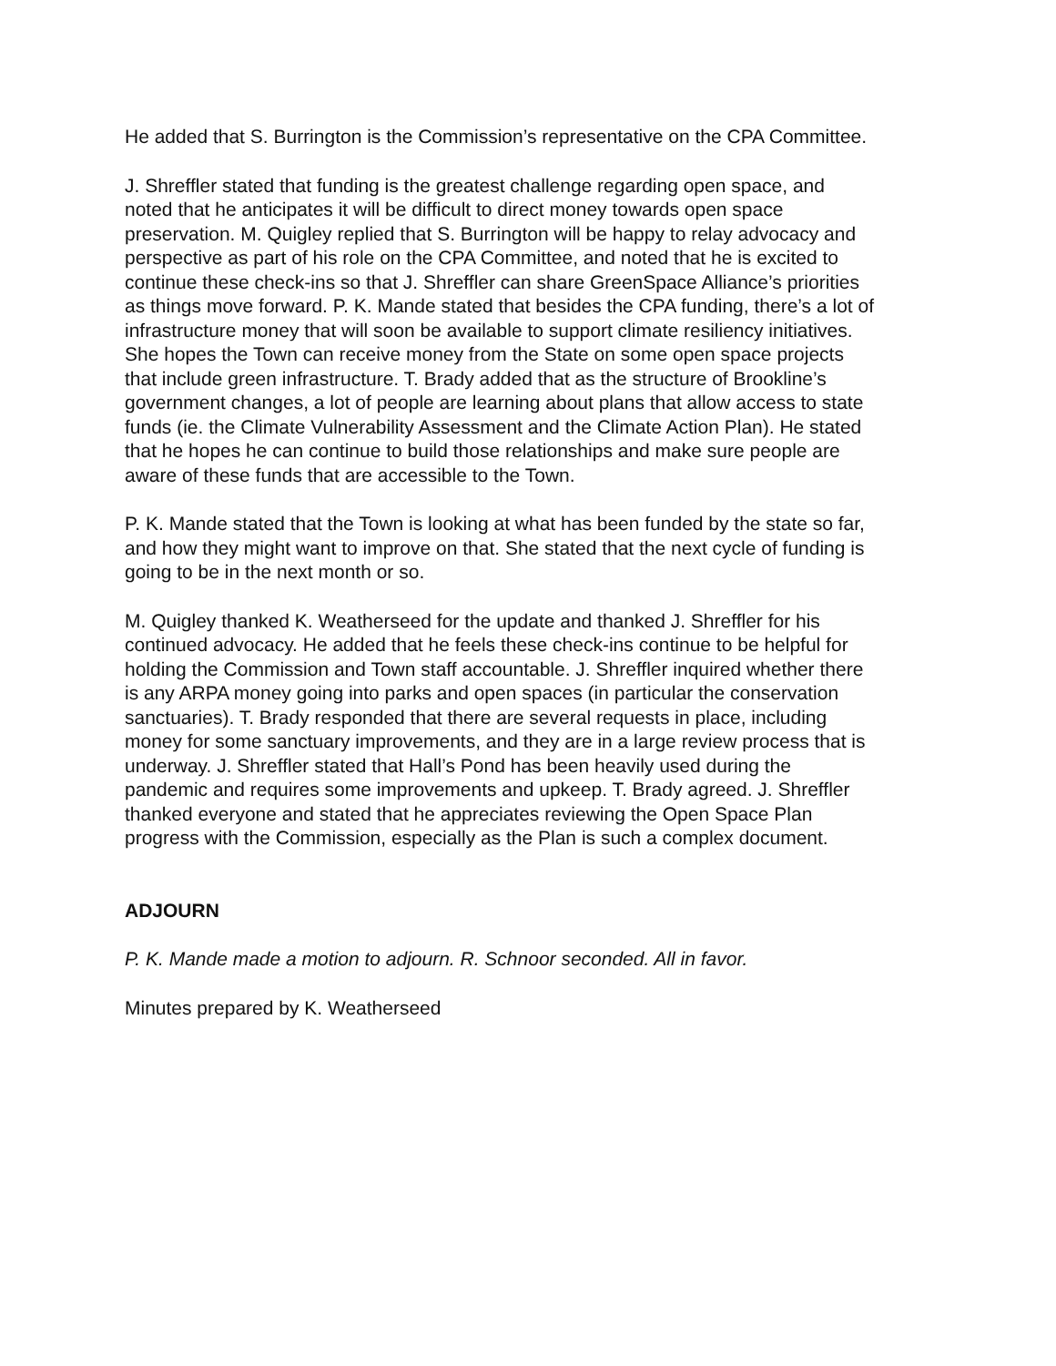He added that S. Burrington is the Commission’s representative on the CPA Committee.
J. Shreffler stated that funding is the greatest challenge regarding open space, and noted that he anticipates it will be difficult to direct money towards open space preservation. M. Quigley replied that S. Burrington will be happy to relay advocacy and perspective as part of his role on the CPA Committee, and noted that he is excited to continue these check-ins so that J. Shreffler can share GreenSpace Alliance’s priorities as things move forward. P. K. Mande stated that besides the CPA funding, there’s a lot of infrastructure money that will soon be available to support climate resiliency initiatives. She hopes the Town can receive money from the State on some open space projects that include green infrastructure. T. Brady added that as the structure of Brookline’s government changes, a lot of people are learning about plans that allow access to state funds (ie. the Climate Vulnerability Assessment and the Climate Action Plan). He stated that he hopes he can continue to build those relationships and make sure people are aware of these funds that are accessible to the Town.
P. K. Mande stated that the Town is looking at what has been funded by the state so far, and how they might want to improve on that. She stated that the next cycle of funding is going to be in the next month or so.
M. Quigley thanked K. Weatherseed for the update and thanked J. Shreffler for his continued advocacy. He added that he feels these check-ins continue to be helpful for holding the Commission and Town staff accountable. J. Shreffler inquired whether there is any ARPA money going into parks and open spaces (in particular the conservation sanctuaries). T. Brady responded that there are several requests in place, including money for some sanctuary improvements, and they are in a large review process that is underway. J. Shreffler stated that Hall’s Pond has been heavily used during the pandemic and requires some improvements and upkeep. T. Brady agreed. J. Shreffler thanked everyone and stated that he appreciates reviewing the Open Space Plan progress with the Commission, especially as the Plan is such a complex document.
ADJOURN
P. K. Mande made a motion to adjourn. R. Schnoor seconded. All in favor.
Minutes prepared by K. Weatherseed